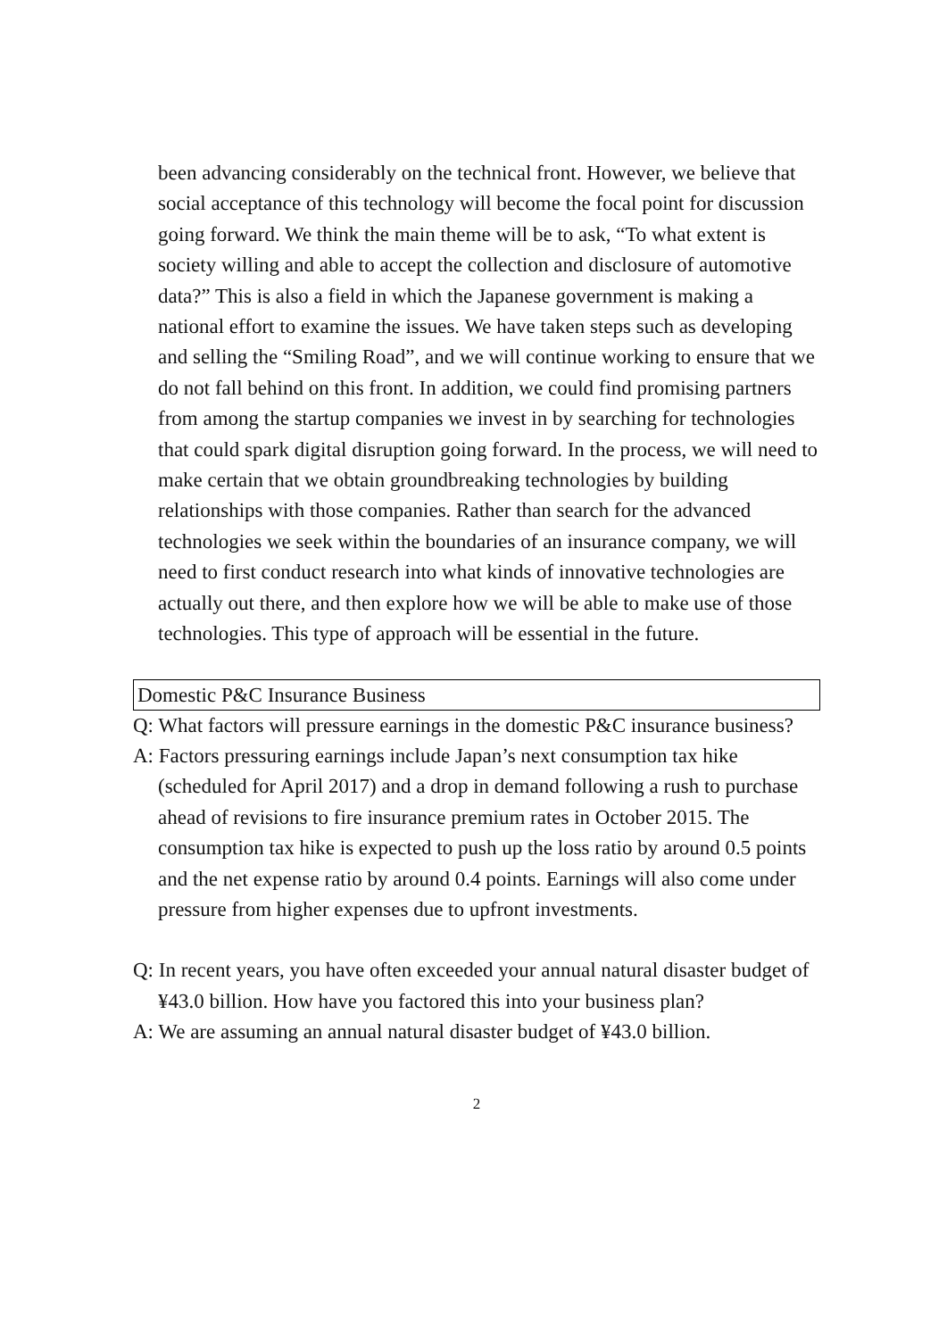been advancing considerably on the technical front. However, we believe that social acceptance of this technology will become the focal point for discussion going forward. We think the main theme will be to ask, “To what extent is society willing and able to accept the collection and disclosure of automotive data?” This is also a field in which the Japanese government is making a national effort to examine the issues. We have taken steps such as developing and selling the “Smiling Road”, and we will continue working to ensure that we do not fall behind on this front. In addition, we could find promising partners from among the startup companies we invest in by searching for technologies that could spark digital disruption going forward. In the process, we will need to make certain that we obtain groundbreaking technologies by building relationships with those companies. Rather than search for the advanced technologies we seek within the boundaries of an insurance company, we will need to first conduct research into what kinds of innovative technologies are actually out there, and then explore how we will be able to make use of those technologies. This type of approach will be essential in the future.
Domestic P&C Insurance Business
Q: What factors will pressure earnings in the domestic P&C insurance business?
A: Factors pressuring earnings include Japan’s next consumption tax hike (scheduled for April 2017) and a drop in demand following a rush to purchase ahead of revisions to fire insurance premium rates in October 2015. The consumption tax hike is expected to push up the loss ratio by around 0.5 points and the net expense ratio by around 0.4 points. Earnings will also come under pressure from higher expenses due to upfront investments.
Q: In recent years, you have often exceeded your annual natural disaster budget of ¥43.0 billion. How have you factored this into your business plan?
A: We are assuming an annual natural disaster budget of ¥43.0 billion.
2